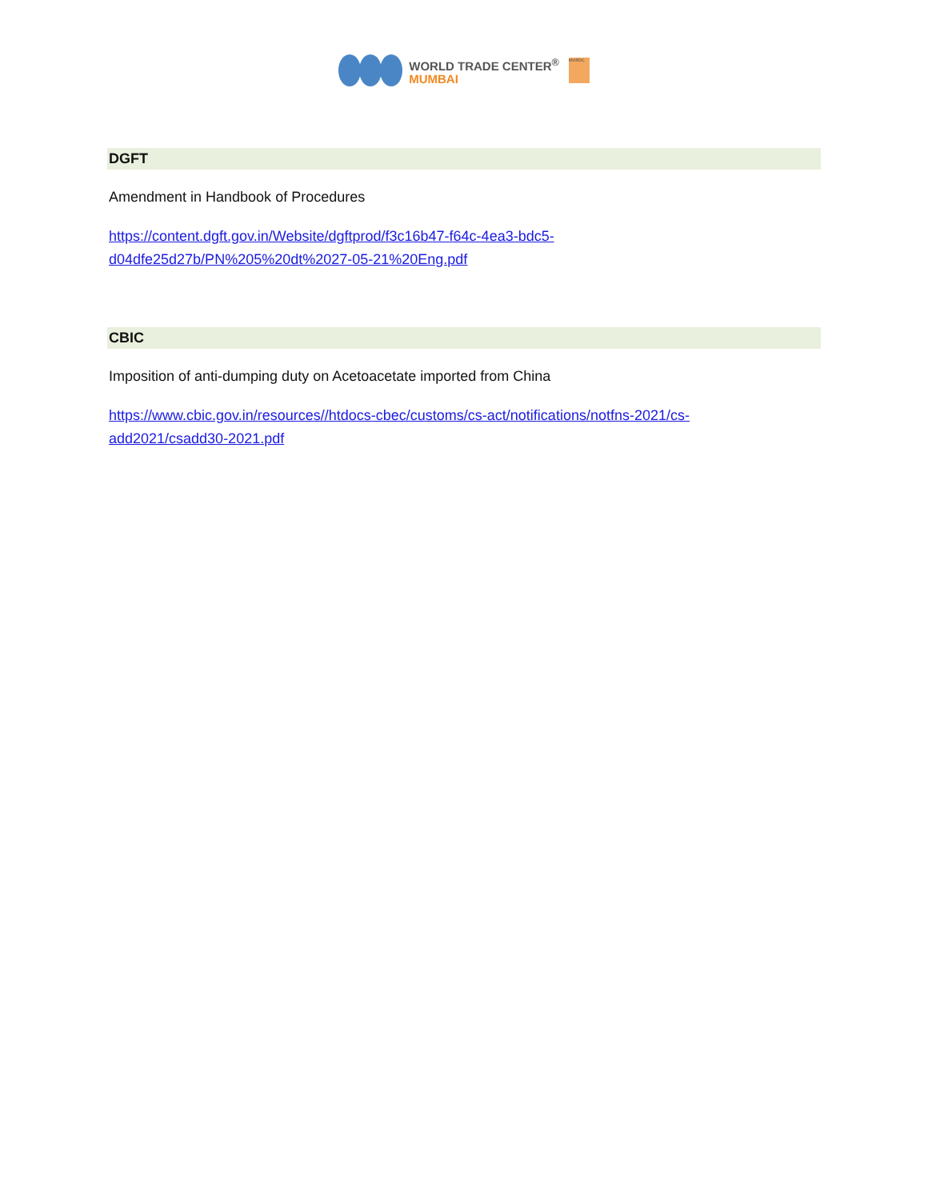WORLD TRADE CENTER<sup>®</sup>
MUMBAI
MVIRDC
DGFT
Amendment in Handbook of Procedures
https://content.dgft.gov.in/Website/dgftprod/f3c16b47-f64c-4ea3-bdc5-
d04dfe25d27b/PN%205%20dt%2027-05-21%20Eng.pdf
CBIC
Imposition of anti-dumping duty on Acetoacetate imported from China
https://www.cbic.gov.in/resources//htdocs-cbec/customs/cs-act/notifications/notfns-2021/cs-
add2021/csadd30-2021.pdf